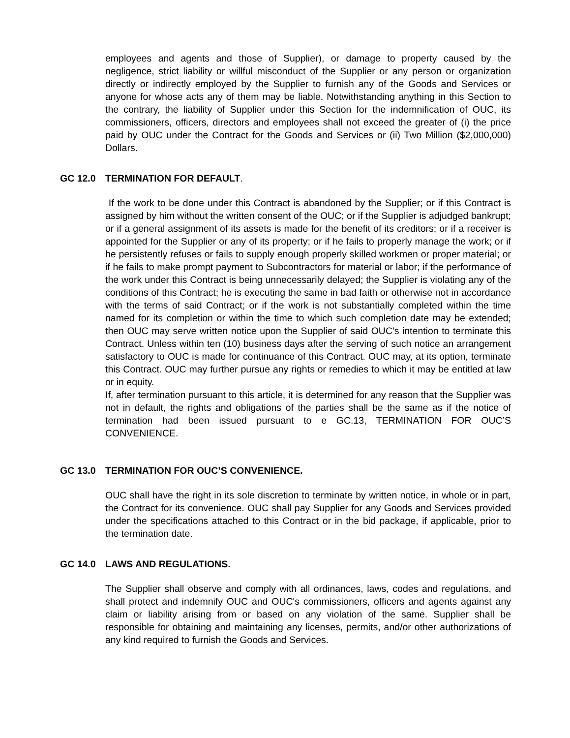employees and agents and those of Supplier), or damage to property caused by the negligence, strict liability or willful misconduct of the Supplier or any person or organization directly or indirectly employed by the Supplier to furnish any of the Goods and Services or anyone for whose acts any of them may be liable. Notwithstanding anything in this Section to the contrary, the liability of Supplier under this Section for the indemnification of OUC, its commissioners, officers, directors and employees shall not exceed the greater of (i) the price paid by OUC under the Contract for the Goods and Services or (ii) Two Million ($2,000,000) Dollars.
GC 12.0 TERMINATION FOR DEFAULT.
If the work to be done under this Contract is abandoned by the Supplier; or if this Contract is assigned by him without the written consent of the OUC; or if the Supplier is adjudged bankrupt; or if a general assignment of its assets is made for the benefit of its creditors; or if a receiver is appointed for the Supplier or any of its property; or if he fails to properly manage the work; or if he persistently refuses or fails to supply enough properly skilled workmen or proper material; or if he fails to make prompt payment to Subcontractors for material or labor; if the performance of the work under this Contract is being unnecessarily delayed; the Supplier is violating any of the conditions of this Contract; he is executing the same in bad faith or otherwise not in accordance with the terms of said Contract; or if the work is not substantially completed within the time named for its completion or within the time to which such completion date may be extended; then OUC may serve written notice upon the Supplier of said OUC's intention to terminate this Contract. Unless within ten (10) business days after the serving of such notice an arrangement satisfactory to OUC is made for continuance of this Contract. OUC may, at its option, terminate this Contract. OUC may further pursue any rights or remedies to which it may be entitled at law or in equity.
If, after termination pursuant to this article, it is determined for any reason that the Supplier was not in default, the rights and obligations of the parties shall be the same as if the notice of termination had been issued pursuant to e GC.13, TERMINATION FOR OUC’S CONVENIENCE.
GC 13.0 TERMINATION FOR OUC’S CONVENIENCE.
OUC shall have the right in its sole discretion to terminate by written notice, in whole or in part, the Contract for its convenience. OUC shall pay Supplier for any Goods and Services provided under the specifications attached to this Contract or in the bid package, if applicable, prior to the termination date.
GC 14.0 LAWS AND REGULATIONS.
The Supplier shall observe and comply with all ordinances, laws, codes and regulations, and shall protect and indemnify OUC and OUC's commissioners, officers and agents against any claim or liability arising from or based on any violation of the same. Supplier shall be responsible for obtaining and maintaining any licenses, permits, and/or other authorizations of any kind required to furnish the Goods and Services.